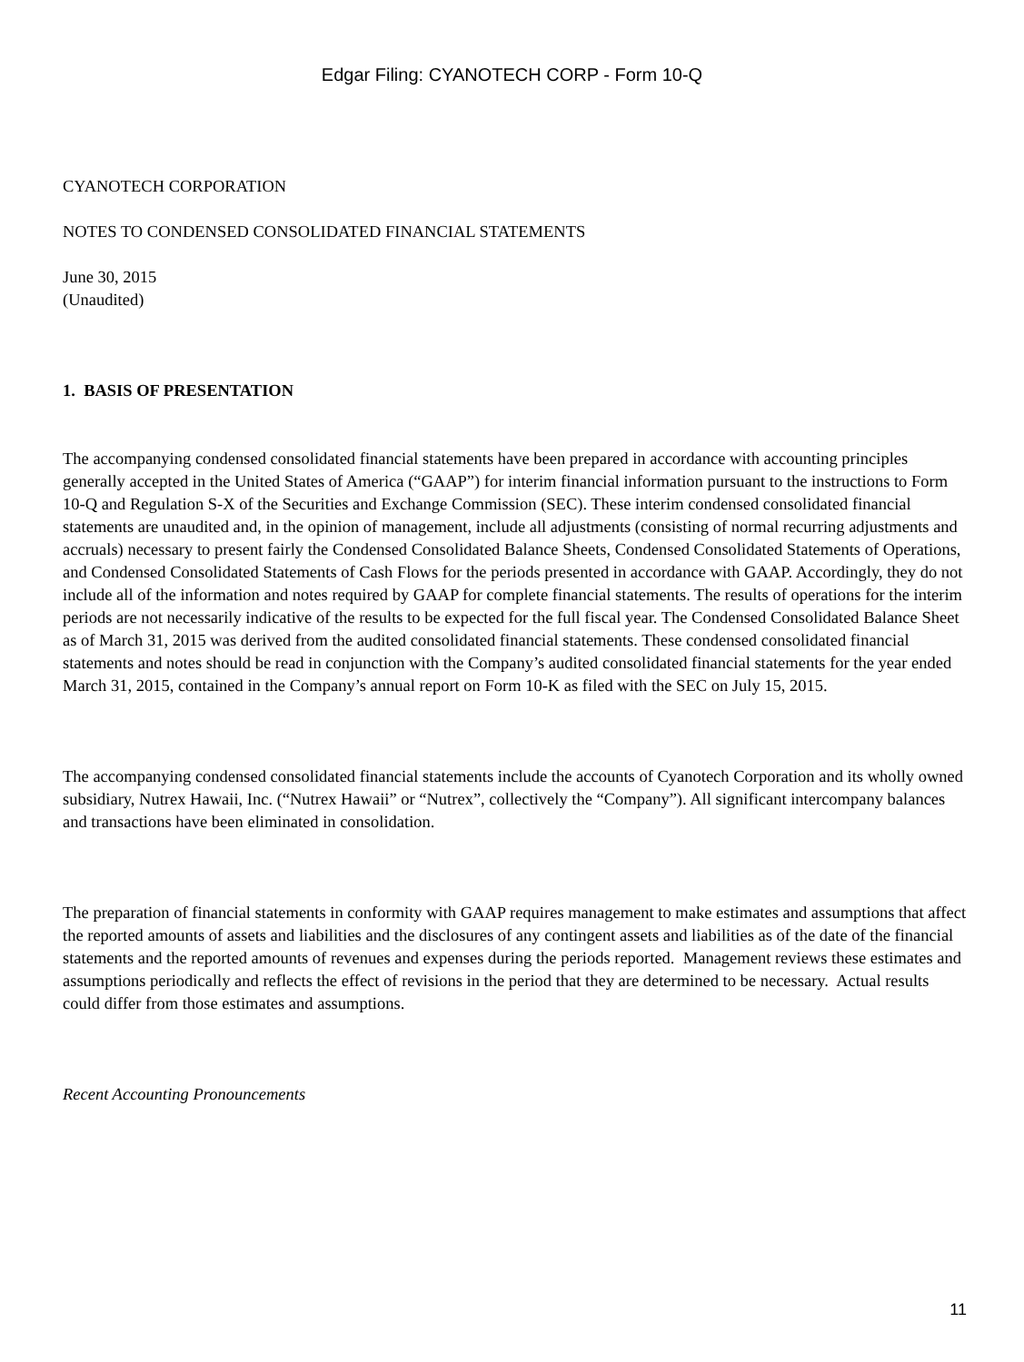Edgar Filing: CYANOTECH CORP - Form 10-Q
CYANOTECH CORPORATION
NOTES TO CONDENSED CONSOLIDATED FINANCIAL STATEMENTS
June 30, 2015
(Unaudited)
1. BASIS OF PRESENTATION
The accompanying condensed consolidated financial statements have been prepared in accordance with accounting principles generally accepted in the United States of America (“GAAP”) for interim financial information pursuant to the instructions to Form 10-Q and Regulation S-X of the Securities and Exchange Commission (SEC). These interim condensed consolidated financial statements are unaudited and, in the opinion of management, include all adjustments (consisting of normal recurring adjustments and accruals) necessary to present fairly the Condensed Consolidated Balance Sheets, Condensed Consolidated Statements of Operations, and Condensed Consolidated Statements of Cash Flows for the periods presented in accordance with GAAP. Accordingly, they do not include all of the information and notes required by GAAP for complete financial statements. The results of operations for the interim periods are not necessarily indicative of the results to be expected for the full fiscal year. The Condensed Consolidated Balance Sheet as of March 31, 2015 was derived from the audited consolidated financial statements. These condensed consolidated financial statements and notes should be read in conjunction with the Company’s audited consolidated financial statements for the year ended March 31, 2015, contained in the Company’s annual report on Form 10-K as filed with the SEC on July 15, 2015.
The accompanying condensed consolidated financial statements include the accounts of Cyanotech Corporation and its wholly owned subsidiary, Nutrex Hawaii, Inc. (“Nutrex Hawaii” or “Nutrex”, collectively the “Company”). All significant intercompany balances and transactions have been eliminated in consolidation.
The preparation of financial statements in conformity with GAAP requires management to make estimates and assumptions that affect the reported amounts of assets and liabilities and the disclosures of any contingent assets and liabilities as of the date of the financial statements and the reported amounts of revenues and expenses during the periods reported. Management reviews these estimates and assumptions periodically and reflects the effect of revisions in the period that they are determined to be necessary. Actual results could differ from those estimates and assumptions.
Recent Accounting Pronouncements
11